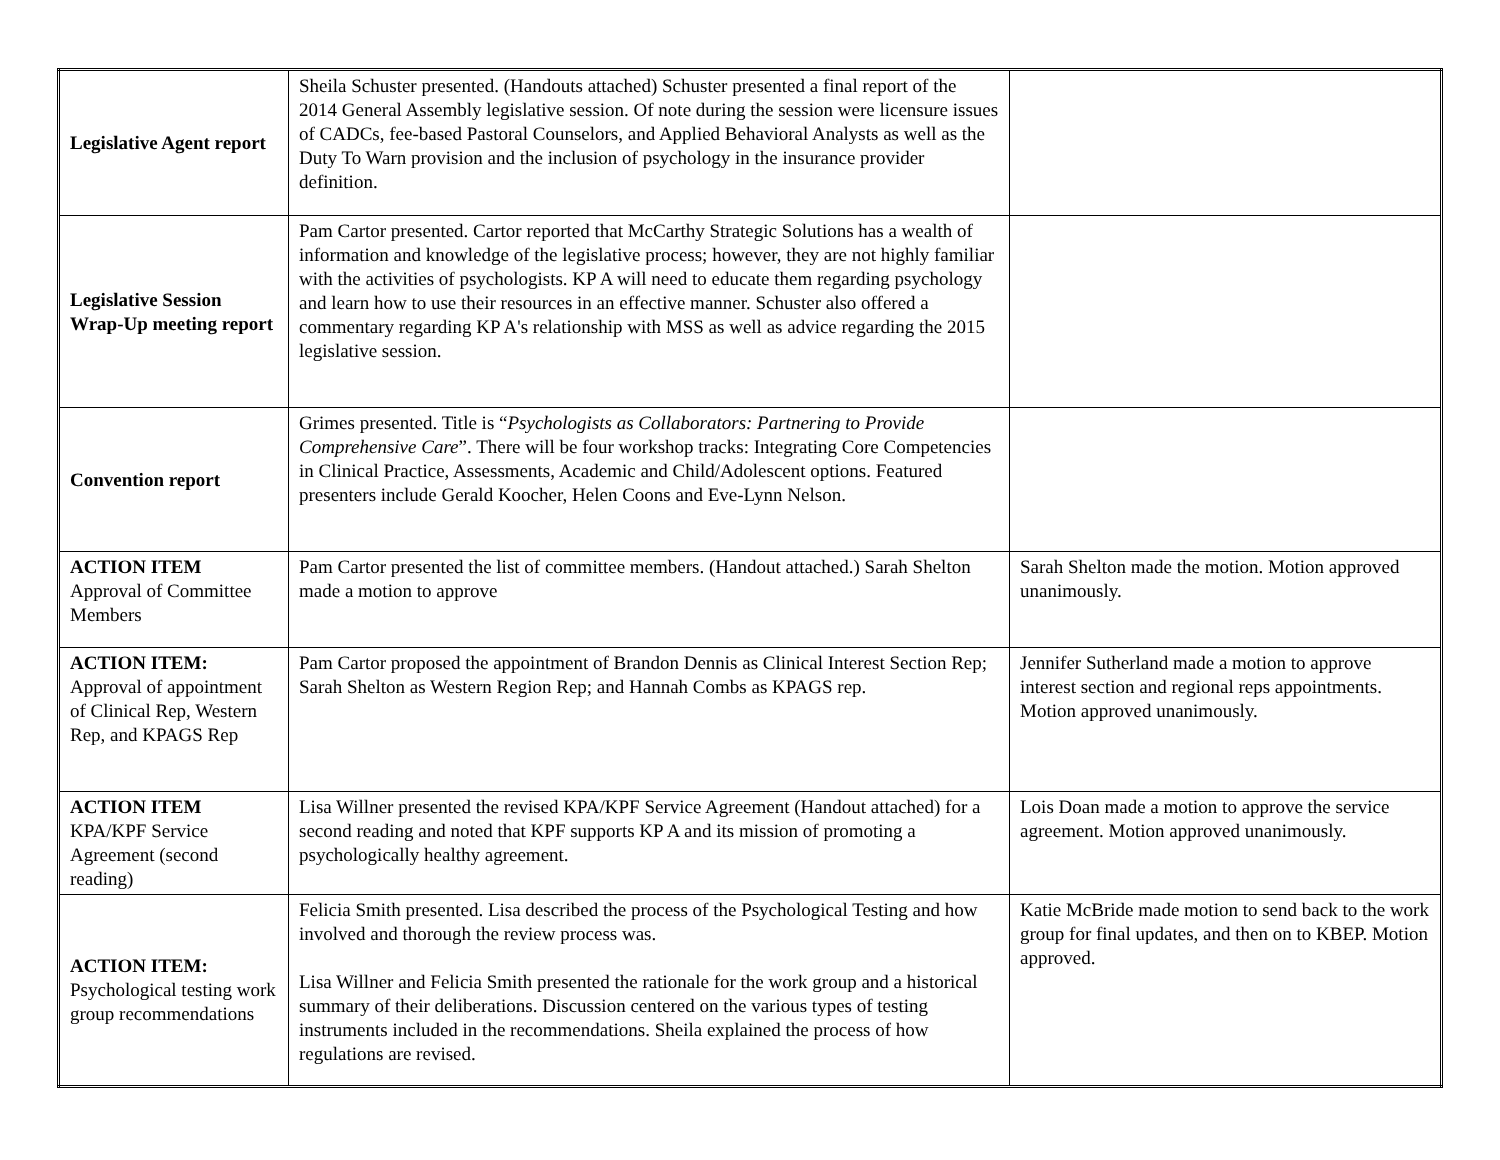| Legislative Agent report | Sheila Schuster presented. (Handouts attached) Schuster presented a final report of the 2014 General Assembly legislative session. Of note during the session were licensure issues of CADCs, fee-based Pastoral Counselors, and Applied Behavioral Analysts as well as the Duty To Warn provision and the inclusion of psychology in the insurance provider definition. | |
| Legislative Session Wrap-Up meeting report | Pam Cartor presented. Cartor reported that McCarthy Strategic Solutions has a wealth of information and knowledge of the legislative process; however, they are not highly familiar with the activities of psychologists. KP A will need to educate them regarding psychology and learn how to use their resources in an effective manner. Schuster also offered a commentary regarding KP A's relationship with MSS as well as advice regarding the 2015 legislative session. | |
| Convention report | Grimes presented. Title is “ Psychologists as Collaborators: Partnering to Provide Comprehensive Care ”. There will be four workshop tracks: Integrating Core Competencies in Clinical Practice, Assessments, Academic and Child/Adolescent options. Featured presenters include Gerald Koocher, Helen Coons and Eve-Lynn Nelson. | |
| ACTION ITEM Approval of Committee Members | Pam Cartor presented the list of committee members. (Handout attached.) Sarah Shelton made a motion to approve | Sarah Shelton made the motion. Motion approved unanimously. |
| ACTION ITEM: Approval of appointment of Clinical Rep, Western Rep, and KPAGS Rep | Pam Cartor proposed the appointment of Brandon Dennis as Clinical Interest Section Rep; Sarah Shelton as Western Region Rep; and Hannah Combs as KPAGS rep. | Jennifer Sutherland made a motion to approve interest section and regional reps appointments. Motion approved unanimously. |
| ACTION ITEM KPA/KPF Service Agreement (second reading) | Lisa Willner presented the revised KPA/KPF Service Agreement (Handout attached) for a second reading and noted that KPF supports KP A and its mission of promoting a psychologically healthy agreement. | Lois Doan made a motion to approve the service agreement. Motion approved unanimously. |
| ACTION ITEM: Psychological testing work group recommendations | Felicia Smith presented. Lisa described the process of the Psychological Testing and how involved and thorough the review process was. Lisa Willner and Felicia Smith presented the rationale for the work group and a historical summary of their deliberations. Discussion centered on the various types of testing instruments included in the recommendations. Sheila explained the process of how regulations are revised. | Katie McBride made motion to send back to the work group for final updates, and then on to KBEP. Motion approved. |